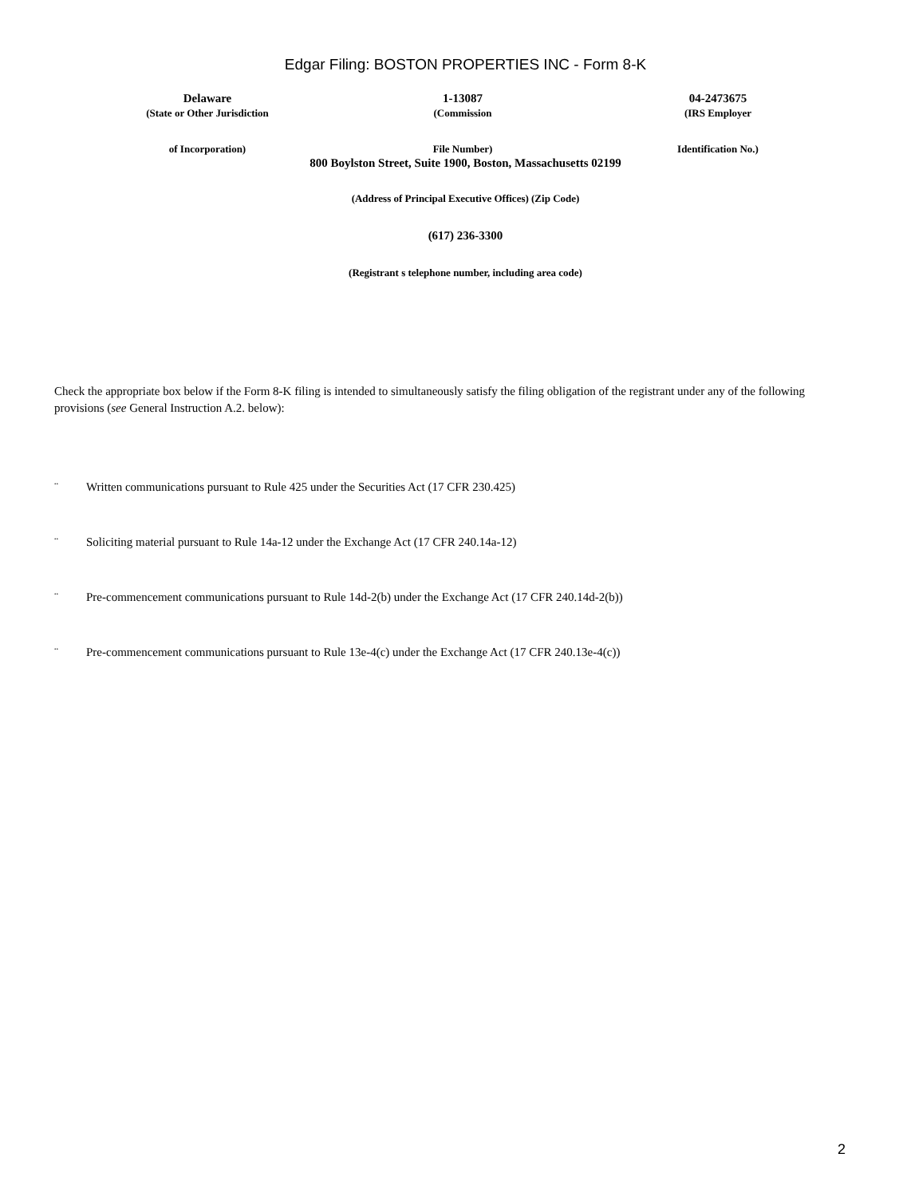Edgar Filing: BOSTON PROPERTIES INC - Form 8-K
| Delaware | 1-13087 | 04-2473675 |
| (State or Other Jurisdiction | (Commission | (IRS Employer |
| of Incorporation) | File Number) | Identification No.) |
800 Boylston Street, Suite 1900, Boston, Massachusetts 02199
(Address of Principal Executive Offices) (Zip Code)
(617) 236-3300
(Registrant s telephone number, including area code)
Check the appropriate box below if the Form 8-K filing is intended to simultaneously satisfy the filing obligation of the registrant under any of the following provisions (see General Instruction A.2. below):
¨ Written communications pursuant to Rule 425 under the Securities Act (17 CFR 230.425)
¨ Soliciting material pursuant to Rule 14a-12 under the Exchange Act (17 CFR 240.14a-12)
¨ Pre-commencement communications pursuant to Rule 14d-2(b) under the Exchange Act (17 CFR 240.14d-2(b))
¨ Pre-commencement communications pursuant to Rule 13e-4(c) under the Exchange Act (17 CFR 240.13e-4(c))
2